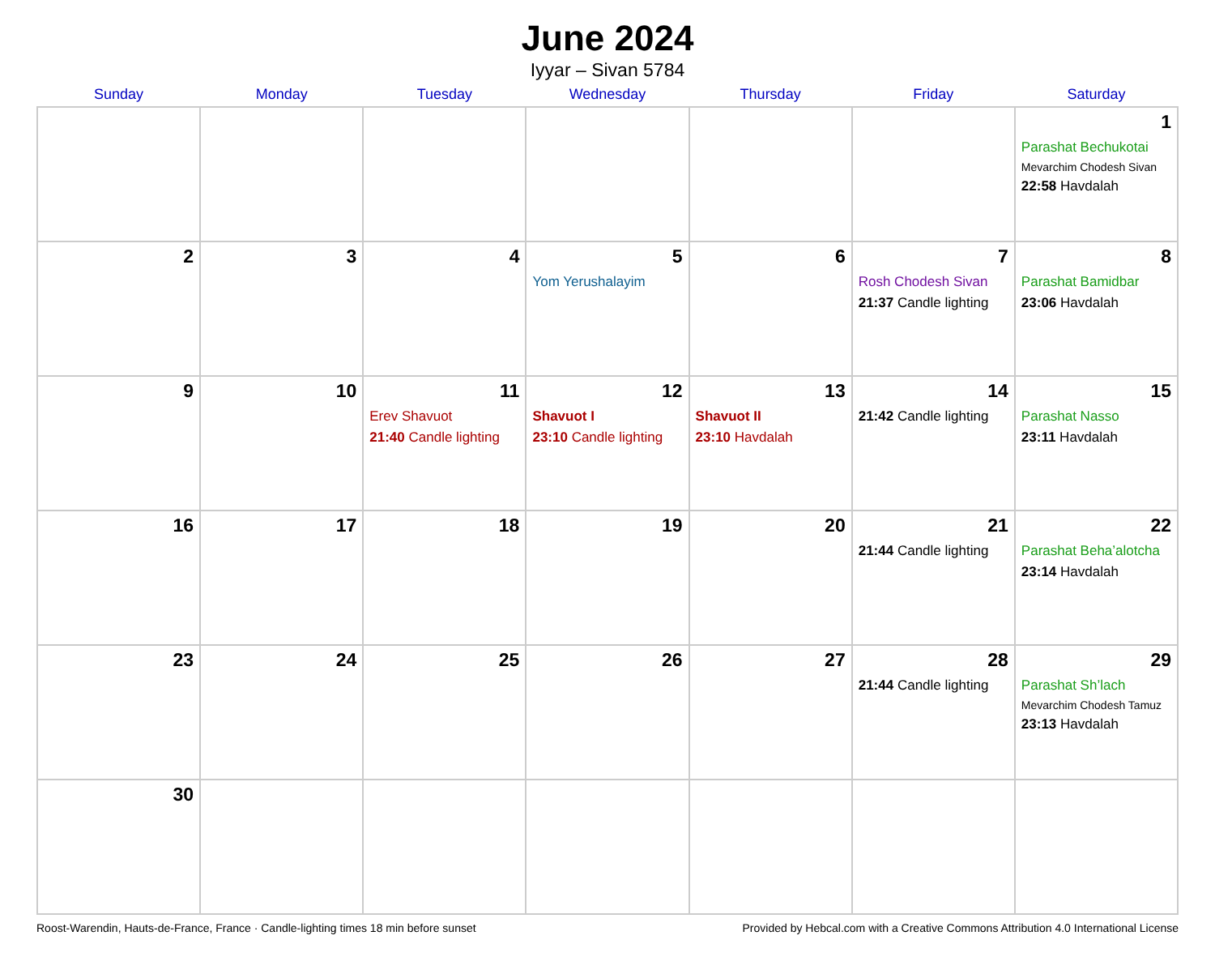June 2024
Iyyar – Sivan 5784
| Sunday | Monday | Tuesday | Wednesday | Thursday | Friday | Saturday |
| --- | --- | --- | --- | --- | --- | --- |
| | | | | | | 1 Parashat Bechukotai Mevarchim Chodesh Sivan 22:58 Havdalah |
| 2 | 3 | 4 | 5 Yom Yerushalayim | 6 | 7 Rosh Chodesh Sivan 21:37 Candle lighting | 8 Parashat Bamidbar 23:06 Havdalah |
| 9 | 10 | 11 Erev Shavuot 21:40 Candle lighting | 12 Shavuot I 23:10 Candle lighting | 13 Shavuot II 23:10 Havdalah | 14 21:42 Candle lighting | 15 Parashat Nasso 23:11 Havdalah |
| 16 | 17 | 18 | 19 | 20 | 21 21:44 Candle lighting | 22 Parashat Beha’alotcha 23:14 Havdalah |
| 23 | 24 | 25 | 26 | 27 | 28 21:44 Candle lighting | 29 Parashat Sh’lach Mevarchim Chodesh Tamuz 23:13 Havdalah |
| 30 | | | | | | |
Roost-Warendin, Hauts-de-France, France · Candle-lighting times 18 min before sunset Provided by Hebcal.com with a Creative Commons Attribution 4.0 International License